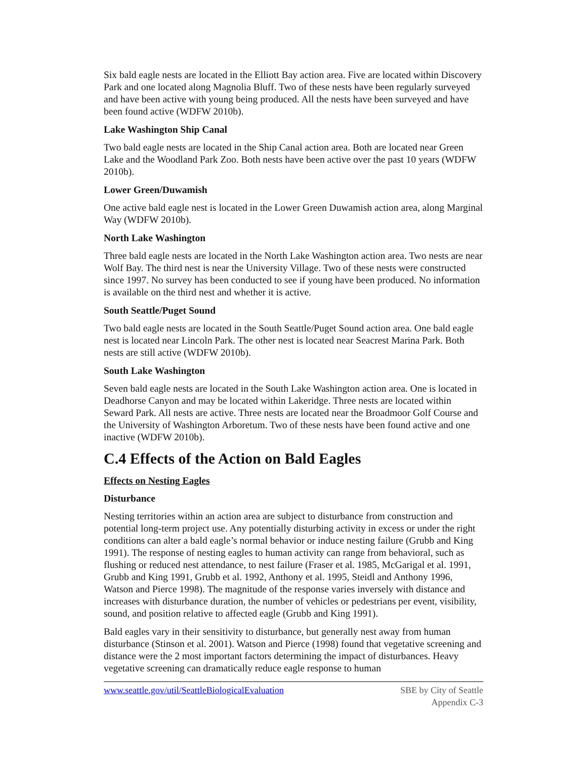Six bald eagle nests are located in the Elliott Bay action area. Five are located within Discovery Park and one located along Magnolia Bluff. Two of these nests have been regularly surveyed and have been active with young being produced. All the nests have been surveyed and have been found active (WDFW 2010b).
Lake Washington Ship Canal
Two bald eagle nests are located in the Ship Canal action area. Both are located near Green Lake and the Woodland Park Zoo. Both nests have been active over the past 10 years (WDFW 2010b).
Lower Green/Duwamish
One active bald eagle nest is located in the Lower Green Duwamish action area, along Marginal Way (WDFW 2010b).
North Lake Washington
Three bald eagle nests are located in the North Lake Washington action area. Two nests are near Wolf Bay. The third nest is near the University Village. Two of these nests were constructed since 1997. No survey has been conducted to see if young have been produced. No information is available on the third nest and whether it is active.
South Seattle/Puget Sound
Two bald eagle nests are located in the South Seattle/Puget Sound action area. One bald eagle nest is located near Lincoln Park. The other nest is located near Seacrest Marina Park. Both nests are still active (WDFW 2010b).
South Lake Washington
Seven bald eagle nests are located in the South Lake Washington action area. One is located in Deadhorse Canyon and may be located within Lakeridge. Three nests are located within Seward Park. All nests are active. Three nests are located near the Broadmoor Golf Course and the University of Washington Arboretum. Two of these nests have been found active and one inactive (WDFW 2010b).
C.4 Effects of the Action on Bald Eagles
Effects on Nesting Eagles
Disturbance
Nesting territories within an action area are subject to disturbance from construction and potential long-term project use. Any potentially disturbing activity in excess or under the right conditions can alter a bald eagle’s normal behavior or induce nesting failure (Grubb and King 1991). The response of nesting eagles to human activity can range from behavioral, such as flushing or reduced nest attendance, to nest failure (Fraser et al. 1985, McGarigal et al. 1991, Grubb and King 1991, Grubb et al. 1992, Anthony et al. 1995, Steidl and Anthony 1996, Watson and Pierce 1998). The magnitude of the response varies inversely with distance and increases with disturbance duration, the number of vehicles or pedestrians per event, visibility, sound, and position relative to affected eagle (Grubb and King 1991).
Bald eagles vary in their sensitivity to disturbance, but generally nest away from human disturbance (Stinson et al. 2001). Watson and Pierce (1998) found that vegetative screening and distance were the 2 most important factors determining the impact of disturbances. Heavy vegetative screening can dramatically reduce eagle response to human
www.seattle.gov/util/SeattleBiologicalEvaluation
SBE by City of Seattle
Appendix C-3